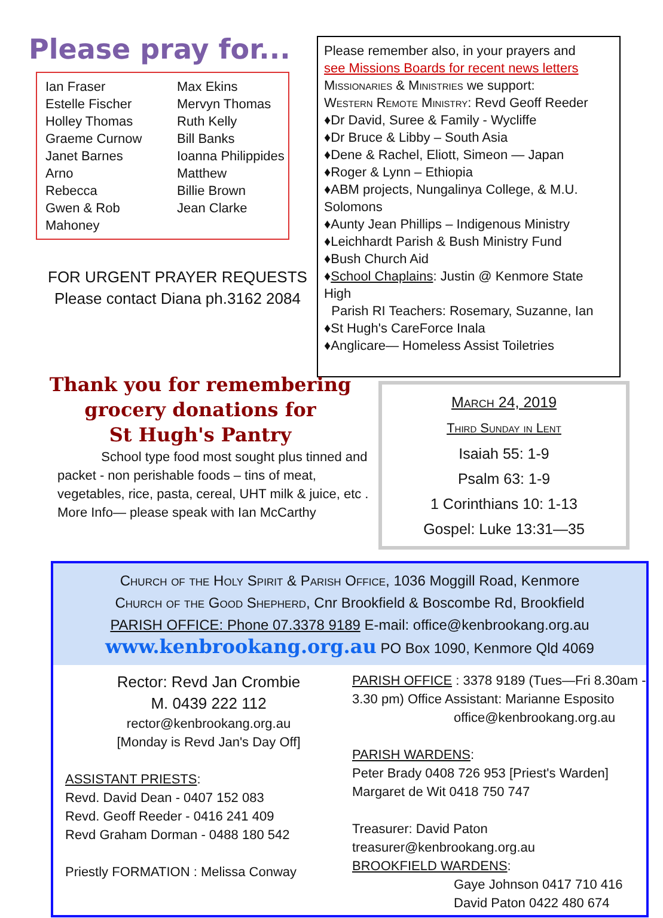Please pray for...
Ian Fraser Max Ekins Estelle Fischer Mervyn Thomas Holley Thomas Ruth Kelly Graeme Curnow Bill Banks Janet Barnes Ioanna Philippides Arno Matthew Rebecca Billie Brown Gwen & Rob Mahoney Jean Clarke
FOR URGENT PRAYER REQUESTS
Please contact Diana ph.3162 2084
Please remember also, in your prayers and
see Missions Boards for recent news letters
Missionaries & Ministries we support:
Western Remote Ministry: Revd Geoff Reeder
♦Dr David, Suree & Family - Wycliffe
♦Dr Bruce & Libby – South Asia
♦Dene & Rachel, Eliott, Simeon — Japan
♦Roger & Lynn – Ethiopia
♦ABM projects, Nungalinya College, & M.U. Solomons
♦Aunty Jean Phillips – Indigenous Ministry
♦Leichhardt Parish & Bush Ministry Fund
♦Bush Church Aid
♦School Chaplains: Justin @ Kenmore State High
Parish RI Teachers: Rosemary, Suzanne, Ian
♦St Hugh's CareForce Inala
♦Anglicare— Homeless Assist Toiletries
Thank you for remembering
grocery donations for
St Hugh's Pantry
School type food most sought plus tinned and packet - non perishable foods – tins of meat, vegetables, rice, pasta, cereal, UHT milk & juice, etc . More Info— please speak with Ian McCarthy
March 24, 2019
Third Sunday in Lent
Isaiah 55: 1-9
Psalm 63: 1-9
1 Corinthians 10: 1-13
Gospel: Luke 13:31—35
Church of the Holy Spirit & Parish Office, 1036 Moggill Road, Kenmore
Church of the Good Shepherd, Cnr Brookfield & Boscombe Rd, Brookfield
PARISH OFFICE: Phone 07.3378 9189 E-mail: office@kenbrookang.org.au
www.kenbrookang.org.au PO Box 1090, Kenmore Qld 4069
Rector: Revd Jan Crombie
M. 0439 222 112
rector@kenbrookang.org.au
[Monday is Revd Jan's Day Off]
ASSISTANT PRIESTS:
Revd. David Dean - 0407 152 083
Revd. Geoff Reeder - 0416 241 409
Revd Graham Dorman - 0488 180 542
Priestly FORMATION : Melissa Conway
PARISH OFFICE : 3378 9189 (Tues—Fri 8.30am - 3.30 pm) Office Assistant: Marianne Esposito
office@kenbrookang.org.au
PARISH WARDENS:
Peter Brady 0408 726 953 [Priest's Warden]
Margaret de Wit 0418 750 747
Treasurer: David Paton
treasurer@kenbrookang.org.au
BROOKFIELD WARDENS:
Gaye Johnson 0417 710 416
David Paton 0422 480 674